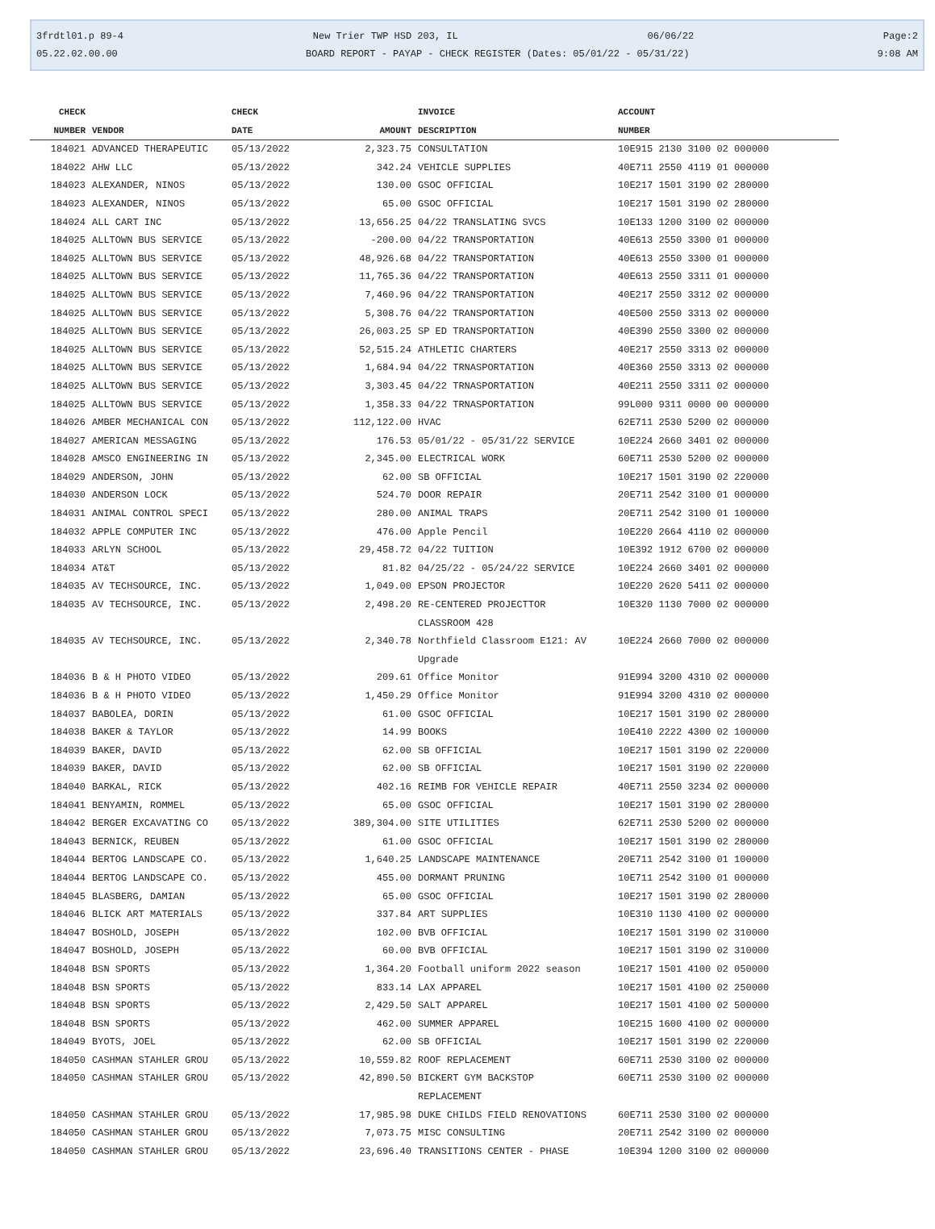3frdtl01.p 89-4 New Trier TWP HSD 203, IL 06/06/22 Page:2
05.22.02.00.00 BOARD REPORT - PAYAP - CHECK REGISTER (Dates: 05/01/22 - 05/31/22) 9:08 AM
| CHECK | | CHECK | | INVOICE | ACCOUNT |
| --- | --- | --- | --- | --- | --- |
| NUMBER | VENDOR | DATE | AMOUNT | DESCRIPTION | NUMBER |
| 184021 | ADVANCED THERAPEUTIC | 05/13/2022 | 2,323.75 | CONSULTATION | 10E915 2130 3100 02 000000 |
| 184022 | AHW LLC | 05/13/2022 | 342.24 | VEHICLE SUPPLIES | 40E711 2550 4119 01 000000 |
| 184023 | ALEXANDER, NINOS | 05/13/2022 | 130.00 | GSOC OFFICIAL | 10E217 1501 3190 02 280000 |
| 184023 | ALEXANDER, NINOS | 05/13/2022 | 65.00 | GSOC OFFICIAL | 10E217 1501 3190 02 280000 |
| 184024 | ALL CART INC | 05/13/2022 | 13,656.25 | 04/22 TRANSLATING SVCS | 10E133 1200 3100 02 000000 |
| 184025 | ALLTOWN BUS SERVICE | 05/13/2022 | -200.00 | 04/22 TRANSPORTATION | 40E613 2550 3300 01 000000 |
| 184025 | ALLTOWN BUS SERVICE | 05/13/2022 | 48,926.68 | 04/22 TRANSPORTATION | 40E613 2550 3300 01 000000 |
| 184025 | ALLTOWN BUS SERVICE | 05/13/2022 | 11,765.36 | 04/22 TRANSPORTATION | 40E613 2550 3311 01 000000 |
| 184025 | ALLTOWN BUS SERVICE | 05/13/2022 | 7,460.96 | 04/22 TRANSPORTATION | 40E217 2550 3312 02 000000 |
| 184025 | ALLTOWN BUS SERVICE | 05/13/2022 | 5,308.76 | 04/22 TRANSPORTATION | 40E500 2550 3313 02 000000 |
| 184025 | ALLTOWN BUS SERVICE | 05/13/2022 | 26,003.25 | SP ED TRANSPORTATION | 40E390 2550 3300 02 000000 |
| 184025 | ALLTOWN BUS SERVICE | 05/13/2022 | 52,515.24 | ATHLETIC CHARTERS | 40E217 2550 3313 02 000000 |
| 184025 | ALLTOWN BUS SERVICE | 05/13/2022 | 1,684.94 | 04/22 TRNASPORTATION | 40E360 2550 3313 02 000000 |
| 184025 | ALLTOWN BUS SERVICE | 05/13/2022 | 3,303.45 | 04/22 TRNASPORTATION | 40E211 2550 3311 02 000000 |
| 184025 | ALLTOWN BUS SERVICE | 05/13/2022 | 1,358.33 | 04/22 TRNASPORTATION | 99L000 9311 0000 00 000000 |
| 184026 | AMBER MECHANICAL CON | 05/13/2022 | 112,122.00 | HVAC | 62E711 2530 5200 02 000000 |
| 184027 | AMERICAN MESSAGING | 05/13/2022 | 176.53 | 05/01/22 - 05/31/22 SERVICE | 10E224 2660 3401 02 000000 |
| 184028 | AMSCO ENGINEERING IN | 05/13/2022 | 2,345.00 | ELECTRICAL WORK | 60E711 2530 5200 02 000000 |
| 184029 | ANDERSON, JOHN | 05/13/2022 | 62.00 | SB OFFICIAL | 10E217 1501 3190 02 220000 |
| 184030 | ANDERSON LOCK | 05/13/2022 | 524.70 | DOOR REPAIR | 20E711 2542 3100 01 000000 |
| 184031 | ANIMAL CONTROL SPECI | 05/13/2022 | 280.00 | ANIMAL TRAPS | 20E711 2542 3100 01 100000 |
| 184032 | APPLE COMPUTER INC | 05/13/2022 | 476.00 | Apple Pencil | 10E220 2664 4110 02 000000 |
| 184033 | ARLYN SCHOOL | 05/13/2022 | 29,458.72 | 04/22 TUITION | 10E392 1912 6700 02 000000 |
| 184034 | AT&T | 05/13/2022 | 81.82 | 04/25/22 - 05/24/22 SERVICE | 10E224 2660 3401 02 000000 |
| 184035 | AV TECHSOURCE, INC. | 05/13/2022 | 1,049.00 | EPSON PROJECTOR | 10E220 2620 5411 02 000000 |
| 184035 | AV TECHSOURCE, INC. | 05/13/2022 | 2,498.20 | RE-CENTERED PROJECTTOR CLASSROOM 428 | 10E320 1130 7000 02 000000 |
| 184035 | AV TECHSOURCE, INC. | 05/13/2022 | 2,340.78 | Northfield Classroom E121: AV Upgrade | 10E224 2660 7000 02 000000 |
| 184036 | B & H PHOTO VIDEO | 05/13/2022 | 209.61 | Office Monitor | 91E994 3200 4310 02 000000 |
| 184036 | B & H PHOTO VIDEO | 05/13/2022 | 1,450.29 | Office Monitor | 91E994 3200 4310 02 000000 |
| 184037 | BABOLEA, DORIN | 05/13/2022 | 61.00 | GSOC OFFICIAL | 10E217 1501 3190 02 280000 |
| 184038 | BAKER & TAYLOR | 05/13/2022 | 14.99 | BOOKS | 10E410 2222 4300 02 100000 |
| 184039 | BAKER, DAVID | 05/13/2022 | 62.00 | SB OFFICIAL | 10E217 1501 3190 02 220000 |
| 184039 | BAKER, DAVID | 05/13/2022 | 62.00 | SB OFFICIAL | 10E217 1501 3190 02 220000 |
| 184040 | BARKAL, RICK | 05/13/2022 | 402.16 | REIMB FOR VEHICLE REPAIR | 40E711 2550 3234 02 000000 |
| 184041 | BENYAMIN, ROMMEL | 05/13/2022 | 65.00 | GSOC OFFICIAL | 10E217 1501 3190 02 280000 |
| 184042 | BERGER EXCAVATING CO | 05/13/2022 | 389,304.00 | SITE UTILITIES | 62E711 2530 5200 02 000000 |
| 184043 | BERNICK, REUBEN | 05/13/2022 | 61.00 | GSOC OFFICIAL | 10E217 1501 3190 02 280000 |
| 184044 | BERTOG LANDSCAPE CO. | 05/13/2022 | 1,640.25 | LANDSCAPE MAINTENANCE | 20E711 2542 3100 01 100000 |
| 184044 | BERTOG LANDSCAPE CO. | 05/13/2022 | 455.00 | DORMANT PRUNING | 10E711 2542 3100 01 000000 |
| 184045 | BLASBERG, DAMIAN | 05/13/2022 | 65.00 | GSOC OFFICIAL | 10E217 1501 3190 02 280000 |
| 184046 | BLICK ART MATERIALS | 05/13/2022 | 337.84 | ART SUPPLIES | 10E310 1130 4100 02 000000 |
| 184047 | BOSHOLD, JOSEPH | 05/13/2022 | 102.00 | BVB OFFICIAL | 10E217 1501 3190 02 310000 |
| 184047 | BOSHOLD, JOSEPH | 05/13/2022 | 60.00 | BVB OFFICIAL | 10E217 1501 3190 02 310000 |
| 184048 | BSN SPORTS | 05/13/2022 | 1,364.20 | Football uniform 2022 season | 10E217 1501 4100 02 050000 |
| 184048 | BSN SPORTS | 05/13/2022 | 833.14 | LAX APPAREL | 10E217 1501 4100 02 250000 |
| 184048 | BSN SPORTS | 05/13/2022 | 2,429.50 | SALT APPAREL | 10E217 1501 4100 02 500000 |
| 184048 | BSN SPORTS | 05/13/2022 | 462.00 | SUMMER APPAREL | 10E215 1600 4100 02 000000 |
| 184049 | BYOTS, JOEL | 05/13/2022 | 62.00 | SB OFFICIAL | 10E217 1501 3190 02 220000 |
| 184050 | CASHMAN STAHLER GROU | 05/13/2022 | 10,559.82 | ROOF REPLACEMENT | 60E711 2530 3100 02 000000 |
| 184050 | CASHMAN STAHLER GROU | 05/13/2022 | 42,890.50 | BICKERT GYM BACKSTOP REPLACEMENT | 60E711 2530 3100 02 000000 |
| 184050 | CASHMAN STAHLER GROU | 05/13/2022 | 17,985.98 | DUKE CHILDS FIELD RENOVATIONS | 60E711 2530 3100 02 000000 |
| 184050 | CASHMAN STAHLER GROU | 05/13/2022 | 7,073.75 | MISC CONSULTING | 20E711 2542 3100 02 000000 |
| 184050 | CASHMAN STAHLER GROU | 05/13/2022 | 23,696.40 | TRANSITIONS CENTER - PHASE | 10E394 1200 3100 02 000000 |